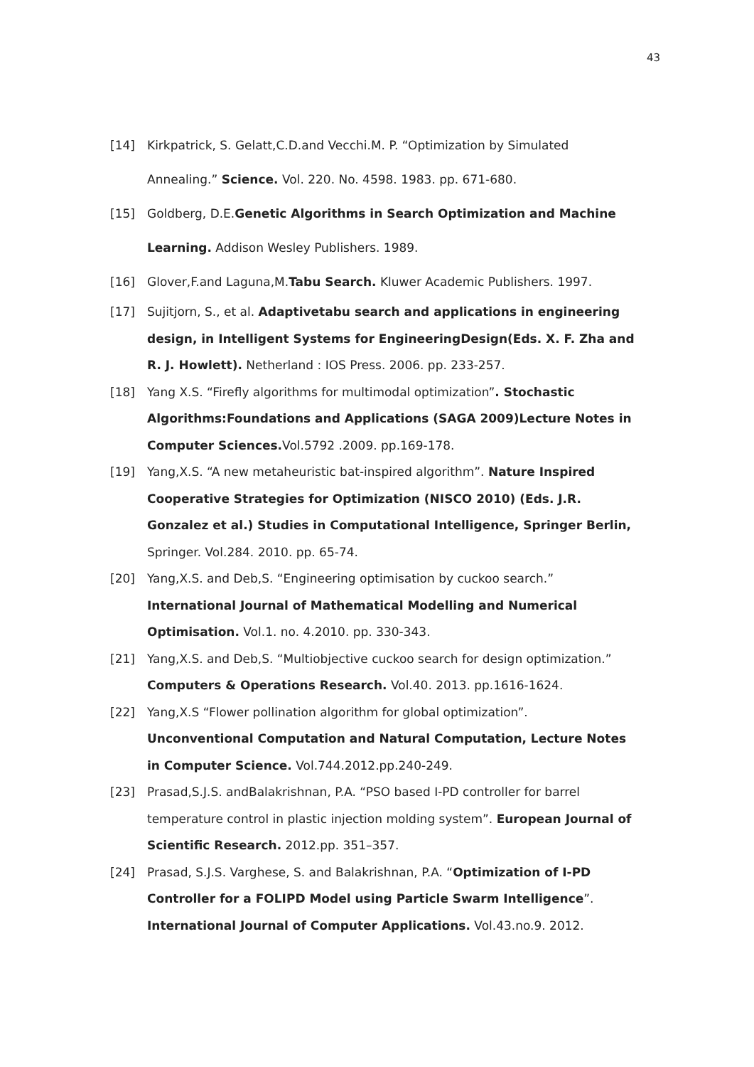43
[14] Kirkpatrick, S. Gelatt,C.D.and Vecchi.M. P. “Optimization by Simulated Annealing.” Science. Vol. 220. No. 4598. 1983. pp. 671-680.
[15] Goldberg, D.E.Genetic Algorithms in Search Optimization and Machine Learning. Addison Wesley Publishers. 1989.
[16] Glover,F.and Laguna,M.Tabu Search. Kluwer Academic Publishers. 1997.
[17] Sujitjorn, S., et al. Adaptivetabu search and applications in engineering design, in Intelligent Systems for EngineeringDesign(Eds. X. F. Zha and R. J. Howlett). Netherland : IOS Press. 2006. pp. 233-257.
[18] Yang X.S. “Firefly algorithms for multimodal optimization”. Stochastic Algorithms:Foundations and Applications (SAGA 2009)Lecture Notes in Computer Sciences. Vol.5792 .2009. pp.169-178.
[19] Yang,X.S. “A new metaheuristic bat-inspired algorithm”. Nature Inspired Cooperative Strategies for Optimization (NISCO 2010) (Eds. J.R. Gonzalez et al.) Studies in Computational Intelligence, Springer Berlin, Springer. Vol.284. 2010. pp. 65-74.
[20] Yang,X.S. and Deb,S. “Engineering optimisation by cuckoo search.” International Journal of Mathematical Modelling and Numerical Optimisation. Vol.1. no. 4.2010. pp. 330-343.
[21] Yang,X.S. and Deb,S. “Multiobjective cuckoo search for design optimization.” Computers & Operations Research. Vol.40. 2013. pp.1616-1624.
[22] Yang,X.S “Flower pollination algorithm for global optimization”. Unconventional Computation and Natural Computation, Lecture Notes in Computer Science. Vol.744.2012.pp.240-249.
[23] Prasad,S.J.S. andBalakrishnan, P.A. “PSO based I-PD controller for barrel temperature control in plastic injection molding system”. European Journal of Scientific Research. 2012.pp. 351–357.
[24] Prasad, S.J.S. Varghese, S. and Balakrishnan, P.A. “Optimization of I-PD Controller for a FOLIPD Model using Particle Swarm Intelligence”. International Journal of Computer Applications. Vol.43.no.9. 2012.